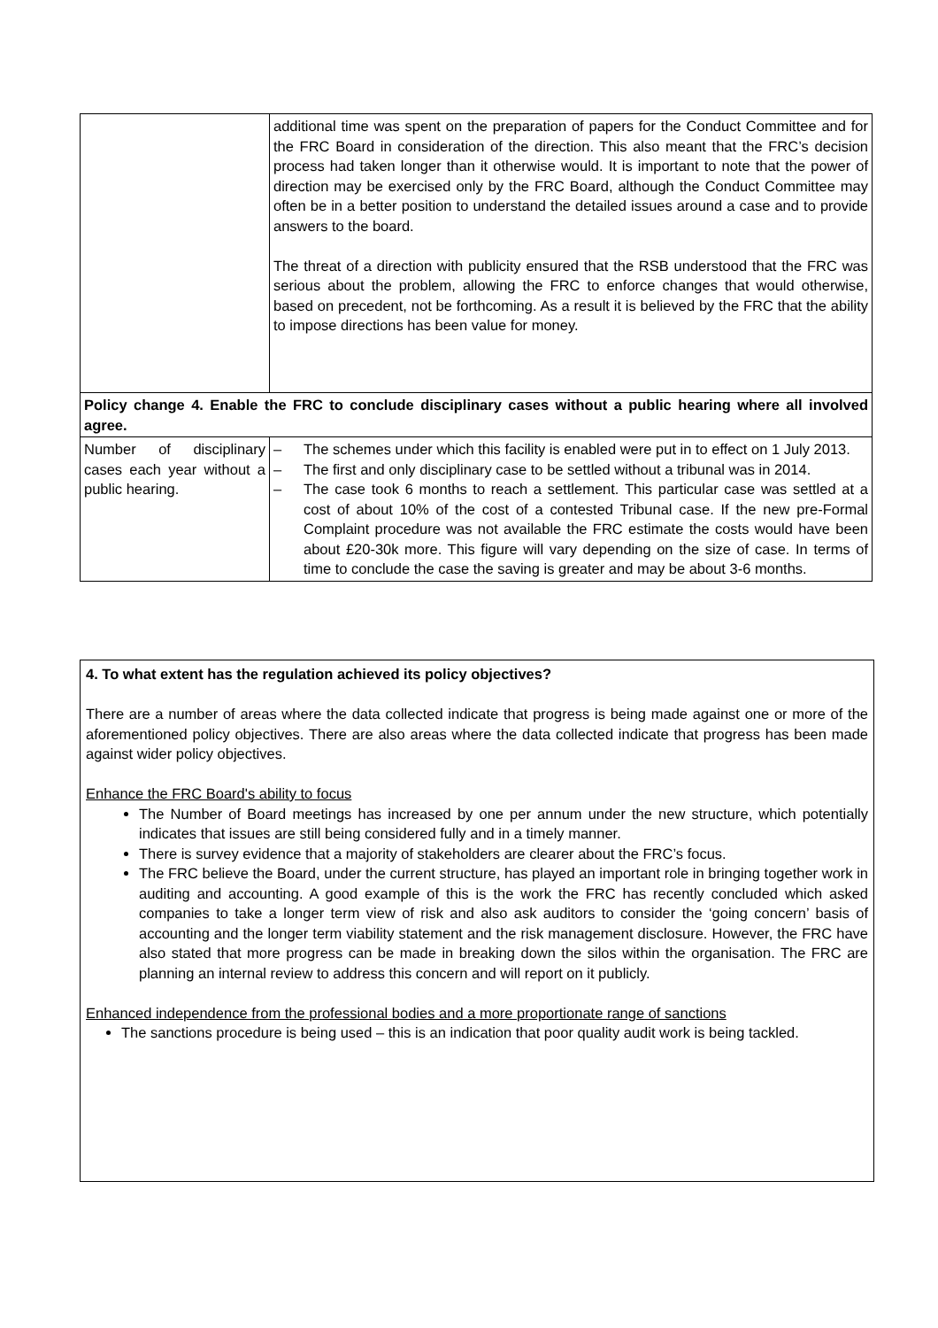| | additional time was spent on the preparation of papers for the Conduct Committee and for the FRC Board in consideration of the direction. This also meant that the FRC’s decision process had taken longer than it otherwise would. It is important to note that the power of direction may be exercised only by the FRC Board, although the Conduct Committee may often be in a better position to understand the detailed issues around a case and to provide answers to the board. The threat of a direction with publicity ensured that the RSB understood that the FRC was serious about the problem, allowing the FRC to enforce changes that would otherwise, based on precedent, not be forthcoming. As a result it is believed by the FRC that the ability to impose directions has been value for money. |
| Policy change 4. Enable the FRC to conclude disciplinary cases without a public hearing where all involved agree. | |
| Number of disciplinary cases each year without a public hearing. | – The schemes under which this facility is enabled were put in to effect on 1 July 2013. – The first and only disciplinary case to be settled without a tribunal was in 2014. – The case took 6 months to reach a settlement. This particular case was settled at a cost of about 10% of the cost of a contested Tribunal case. If the new pre-Formal Complaint procedure was not available the FRC estimate the costs would have been about £20-30k more. This figure will vary depending on the size of case. In terms of time to conclude the case the saving is greater and may be about 3-6 months. |
4. To what extent has the regulation achieved its policy objectives?
There are a number of areas where the data collected indicate that progress is being made against one or more of the aforementioned policy objectives. There are also areas where the data collected indicate that progress has been made against wider policy objectives.
Enhance the FRC Board's ability to focus
The Number of Board meetings has increased by one per annum under the new structure, which potentially indicates that issues are still being considered fully and in a timely manner.
There is survey evidence that a majority of stakeholders are clearer about the FRC’s focus.
The FRC believe the Board, under the current structure, has played an important role in bringing together work in auditing and accounting. A good example of this is the work the FRC has recently concluded which asked companies to take a longer term view of risk and also ask auditors to consider the ‘going concern’ basis of accounting and the longer term viability statement and the risk management disclosure. However, the FRC have also stated that more progress can be made in breaking down the silos within the organisation. The FRC are planning an internal review to address this concern and will report on it publicly.
Enhanced independence from the professional bodies and a more proportionate range of sanctions
The sanctions procedure is being used – this is an indication that poor quality audit work is being tackled.